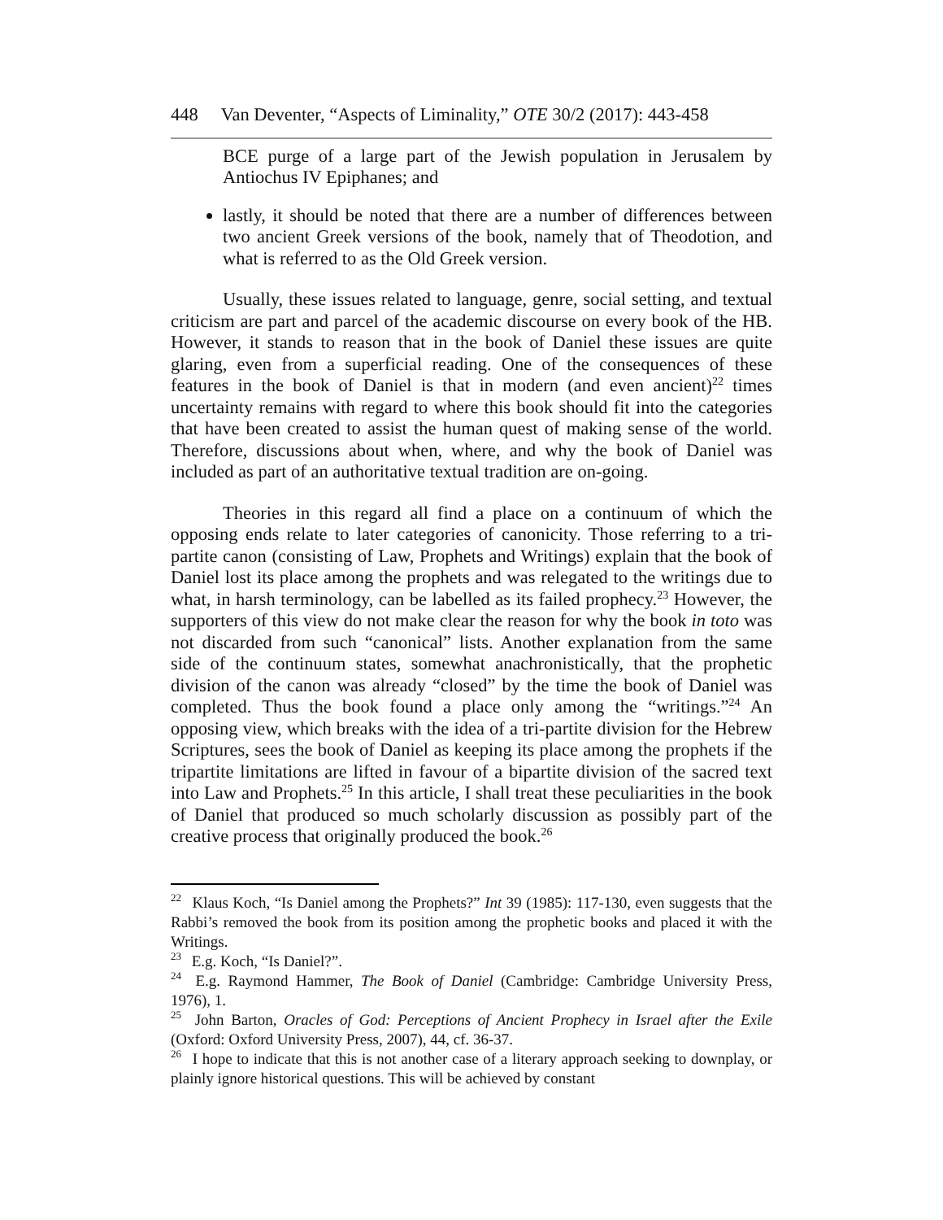448 Van Deventer, “Aspects of Liminality,” OTE 30/2 (2017): 443-458
BCE purge of a large part of the Jewish population in Jerusalem by Antiochus IV Epiphanes; and
lastly, it should be noted that there are a number of differences between two ancient Greek versions of the book, namely that of Theodotion, and what is referred to as the Old Greek version.
Usually, these issues related to language, genre, social setting, and textual criticism are part and parcel of the academic discourse on every book of the HB. However, it stands to reason that in the book of Daniel these issues are quite glaring, even from a superficial reading. One of the consequences of these features in the book of Daniel is that in modern (and even ancient)<sup>22</sup> times uncertainty remains with regard to where this book should fit into the categories that have been created to assist the human quest of making sense of the world. Therefore, discussions about when, where, and why the book of Daniel was included as part of an authoritative textual tradition are on-going.
Theories in this regard all find a place on a continuum of which the opposing ends relate to later categories of canonicity. Those referring to a tri-partite canon (consisting of Law, Prophets and Writings) explain that the book of Daniel lost its place among the prophets and was relegated to the writings due to what, in harsh terminology, can be labelled as its failed prophecy.<sup>23</sup> However, the supporters of this view do not make clear the reason for why the book in toto was not discarded from such “canonical” lists. Another explanation from the same side of the continuum states, somewhat anachronistically, that the prophetic division of the canon was already “closed” by the time the book of Daniel was completed. Thus the book found a place only among the “writings.”<sup>24</sup> An opposing view, which breaks with the idea of a tri-partite division for the Hebrew Scriptures, sees the book of Daniel as keeping its place among the prophets if the tripartite limitations are lifted in favour of a bipartite division of the sacred text into Law and Prophets.<sup>25</sup> In this article, I shall treat these peculiarities in the book of Daniel that produced so much scholarly discussion as possibly part of the creative process that originally produced the book.<sup>26</sup>
<sup>22</sup> Klaus Koch, “Is Daniel among the Prophets?” Int 39 (1985): 117-130, even suggests that the Rabbi’s removed the book from its position among the prophetic books and placed it with the Writings.
<sup>23</sup> E.g. Koch, “Is Daniel?”.
<sup>24</sup> E.g. Raymond Hammer, The Book of Daniel (Cambridge: Cambridge University Press, 1976), 1.
<sup>25</sup> John Barton, Oracles of God: Perceptions of Ancient Prophecy in Israel after the Exile (Oxford: Oxford University Press, 2007), 44, cf. 36-37.
<sup>26</sup> I hope to indicate that this is not another case of a literary approach seeking to downplay, or plainly ignore historical questions. This will be achieved by constant